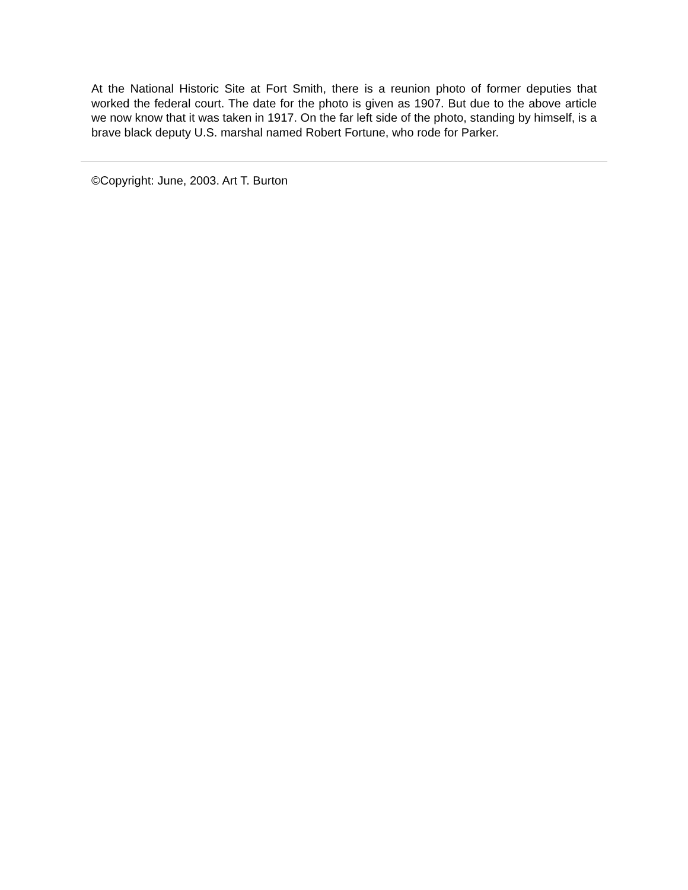At the National Historic Site at Fort Smith, there is a reunion photo of former deputies that worked the federal court. The date for the photo is given as 1907. But due to the above article we now know that it was taken in 1917. On the far left side of the photo, standing by himself, is a brave black deputy U.S. marshal named Robert Fortune, who rode for Parker.
©Copyright: June, 2003. Art T. Burton